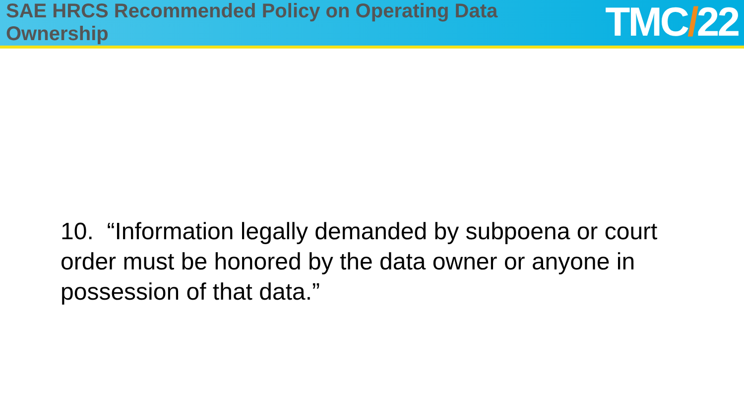SAE HRCS Recommended Policy on Operating Data
Ownership
TMC/22
10. “Information legally demanded by subpoena or court order must be honored by the data owner or anyone in possession of that data.”